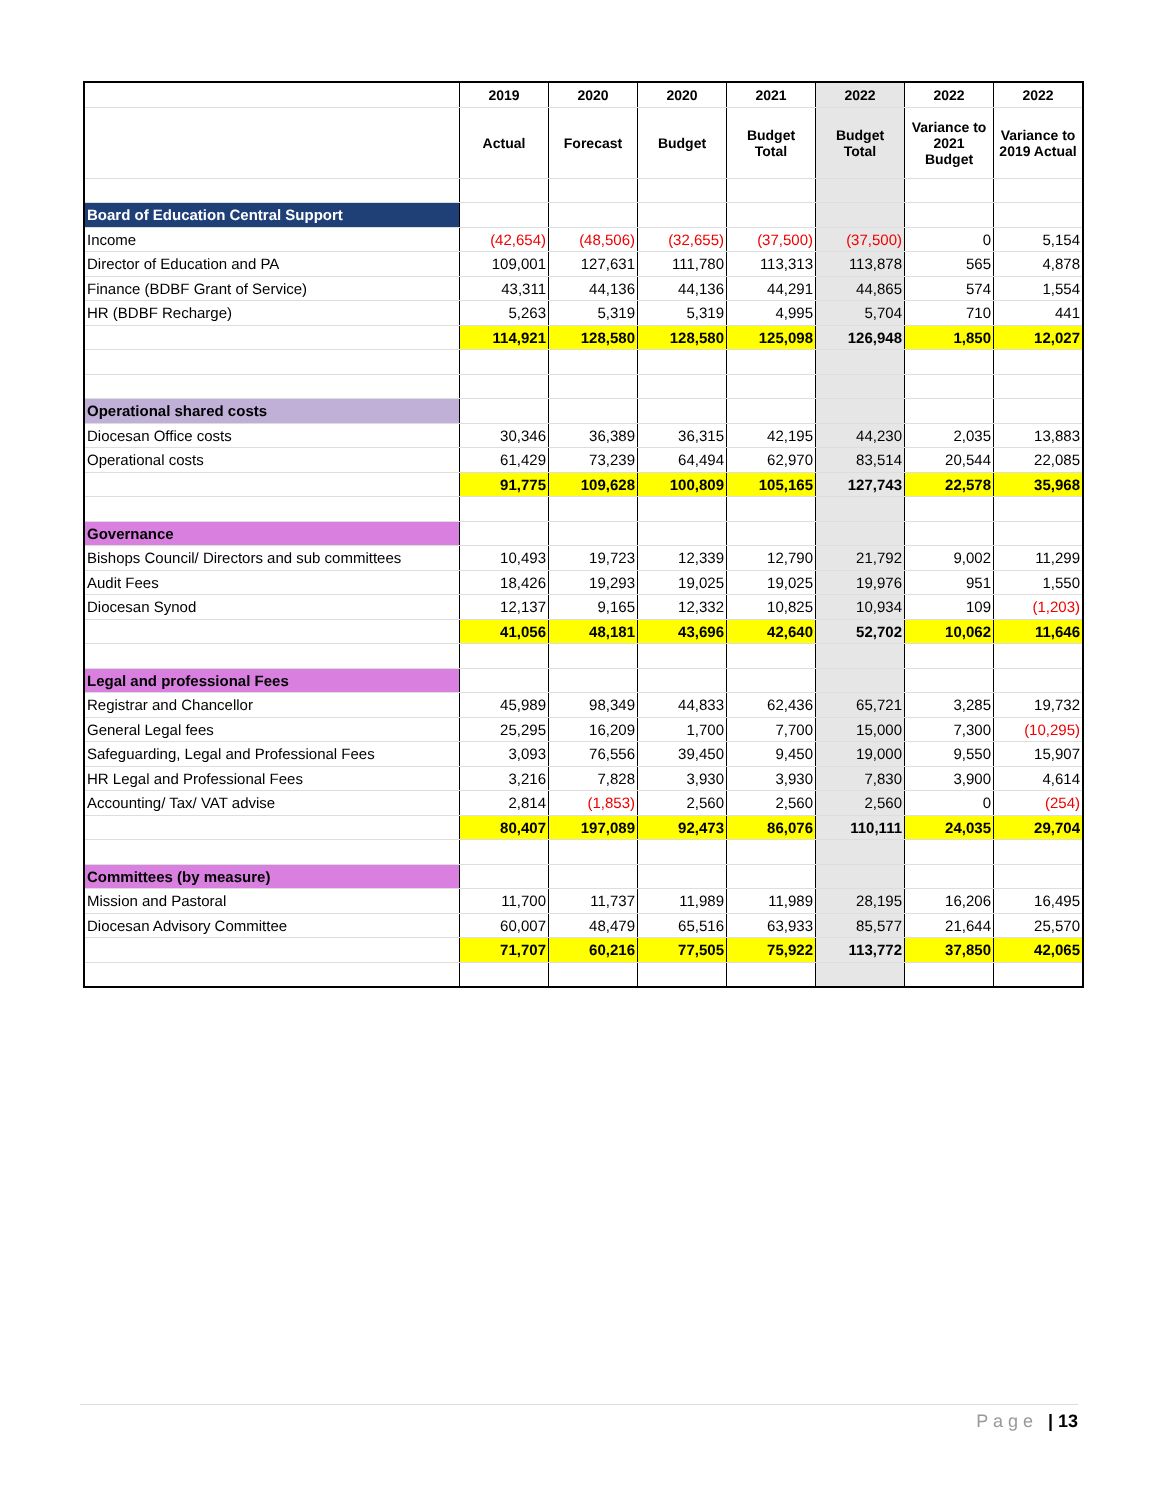| | 2019 | 2020 | 2020 | 2021 | 2022 | 2022 | 2022 |
| --- | --- | --- | --- | --- | --- | --- | --- |
| | Actual | Forecast | Budget | Budget Total | Budget Total | Variance to 2021 Budget | Variance to 2019 Actual |
| Board of Education Central Support | | | | | | | |
| Income | (42,654) | (48,506) | (32,655) | (37,500) | (37,500) | 0 | 5,154 |
| Director of Education and PA | 109,001 | 127,631 | 111,780 | 113,313 | 113,878 | 565 | 4,878 |
| Finance (BDBF Grant of Service) | 43,311 | 44,136 | 44,136 | 44,291 | 44,865 | 574 | 1,554 |
| HR (BDBF Recharge) | 5,263 | 5,319 | 5,319 | 4,995 | 5,704 | 710 | 441 |
| | 114,921 | 128,580 | 128,580 | 125,098 | 126,948 | 1,850 | 12,027 |
| Operational shared costs | | | | | | | |
| Diocesan Office costs | 30,346 | 36,389 | 36,315 | 42,195 | 44,230 | 2,035 | 13,883 |
| Operational costs | 61,429 | 73,239 | 64,494 | 62,970 | 83,514 | 20,544 | 22,085 |
| | 91,775 | 109,628 | 100,809 | 105,165 | 127,743 | 22,578 | 35,968 |
| Governance | | | | | | | |
| Bishops Council/ Directors and sub committees | 10,493 | 19,723 | 12,339 | 12,790 | 21,792 | 9,002 | 11,299 |
| Audit Fees | 18,426 | 19,293 | 19,025 | 19,025 | 19,976 | 951 | 1,550 |
| Diocesan Synod | 12,137 | 9,165 | 12,332 | 10,825 | 10,934 | 109 | (1,203) |
| | 41,056 | 48,181 | 43,696 | 42,640 | 52,702 | 10,062 | 11,646 |
| Legal and professional Fees | | | | | | | |
| Registrar and Chancellor | 45,989 | 98,349 | 44,833 | 62,436 | 65,721 | 3,285 | 19,732 |
| General Legal fees | 25,295 | 16,209 | 1,700 | 7,700 | 15,000 | 7,300 | (10,295) |
| Safeguarding, Legal and Professional Fees | 3,093 | 76,556 | 39,450 | 9,450 | 19,000 | 9,550 | 15,907 |
| HR Legal and Professional Fees | 3,216 | 7,828 | 3,930 | 3,930 | 7,830 | 3,900 | 4,614 |
| Accounting/ Tax/ VAT advise | 2,814 | (1,853) | 2,560 | 2,560 | 2,560 | 0 | (254) |
| | 80,407 | 197,089 | 92,473 | 86,076 | 110,111 | 24,035 | 29,704 |
| Committees (by measure) | | | | | | | |
| Mission and Pastoral | 11,700 | 11,737 | 11,989 | 11,989 | 28,195 | 16,206 | 16,495 |
| Diocesan Advisory Committee | 60,007 | 48,479 | 65,516 | 63,933 | 85,577 | 21,644 | 25,570 |
| | 71,707 | 60,216 | 77,505 | 75,922 | 113,772 | 37,850 | 42,065 |
P a g e | 13